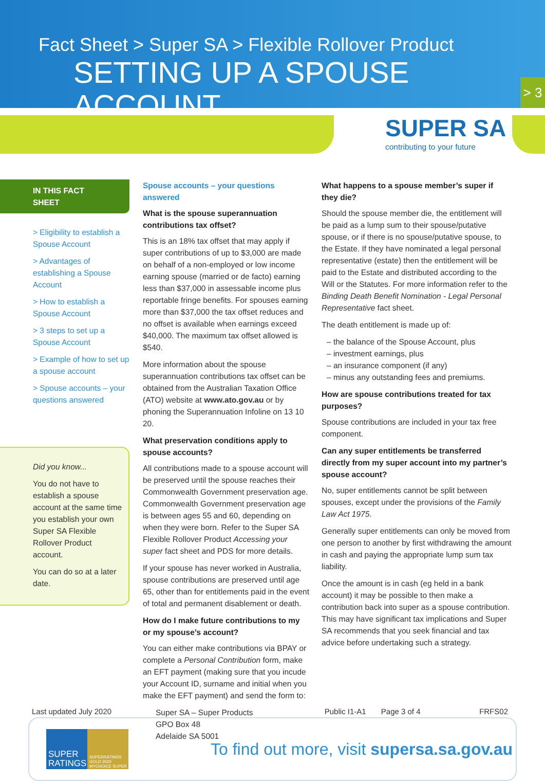Fact Sheet > Super SA > Flexible Rollover Product
SETTING UP A SPOUSE ACCOUNT
> 3
SUPER SA
contributing to your future
IN THIS FACT SHEET
> Eligibility to establish a Spouse Account
> Advantages of establishing a Spouse Account
> How to establish a Spouse Account
> 3 steps to set up a Spouse Account
> Example of how to set up a spouse account
> Spouse accounts – your questions answered
Did you know...
You do not have to establish a spouse account at the same time you establish your own Super SA Flexible Rollover Product account.
You can do so at a later date.
Spouse accounts – your questions answered
What is the spouse superannuation contributions tax offset?
This is an 18% tax offset that may apply if super contributions of up to $3,000 are made on behalf of a non-employed or low income earning spouse (married or de facto) earning less than $37,000 in assessable income plus reportable fringe benefits. For spouses earning more than $37,000 the tax offset reduces and no offset is available when earnings exceed $40,000. The maximum tax offset allowed is $540.
More information about the spouse superannuation contributions tax offset can be obtained from the Australian Taxation Office (ATO) website at www.ato.gov.au or by phoning the Superannuation Infoline on 13 10 20.
What preservation conditions apply to spouse accounts?
All contributions made to a spouse account will be preserved until the spouse reaches their Commonwealth Government preservation age. Commonwealth Government preservation age is between ages 55 and 60, depending on when they were born. Refer to the Super SA Flexible Rollover Product Accessing your super fact sheet and PDS for more details.
If your spouse has never worked in Australia, spouse contributions are preserved until age 65, other than for entitlements paid in the event of total and permanent disablement or death.
How do I make future contributions to my or my spouse’s account?
You can either make contributions via BPAY or complete a Personal Contribution form, make an EFT payment (making sure that you incude your Account ID, surname and initial when you make the EFT payment) and send the form to:
Super SA – Super Products
GPO Box 48
Adelaide SA 5001
What happens to a spouse member’s super if they die?
Should the spouse member die, the entitlement will be paid as a lump sum to their spouse/putative spouse, or if there is no spouse/putative spouse, to the Estate. If they have nominated a legal personal representative (estate) then the entitlement will be paid to the Estate and distributed according to the Will or the Statutes. For more information refer to the Binding Death Benefit Nomination - Legal Personal Representative fact sheet.
The death entitlement is made up of:
– the balance of the Spouse Account, plus
– investment earnings, plus
– an insurance component (if any)
– minus any outstanding fees and premiums.
How are spouse contributions treated for tax purposes?
Spouse contributions are included in your tax free component.
Can any super entitlements be transferred directly from my super account into my partner’s spouse account?
No, super entitlements cannot be split between spouses, except under the provisions of the Family Law Act 1975.
Generally super entitlements can only be moved from one person to another by first withdrawing the amount in cash and paying the appropriate lump sum tax liability.
Once the amount is in cash (eg held in a bank account) it may be possible to then make a contribution back into super as a spouse contribution. This may have significant tax implications and Super SA recommends that you seek financial and tax advice before undertaking such a strategy.
Last updated July 2020 Public I1-A1 Page 3 of 4 FRFS02
SUPER RATINGS
SUPERRATINGS GOLD 2020 MYCHOICE SUPER
To find out more, visit supersa.sa.gov.au